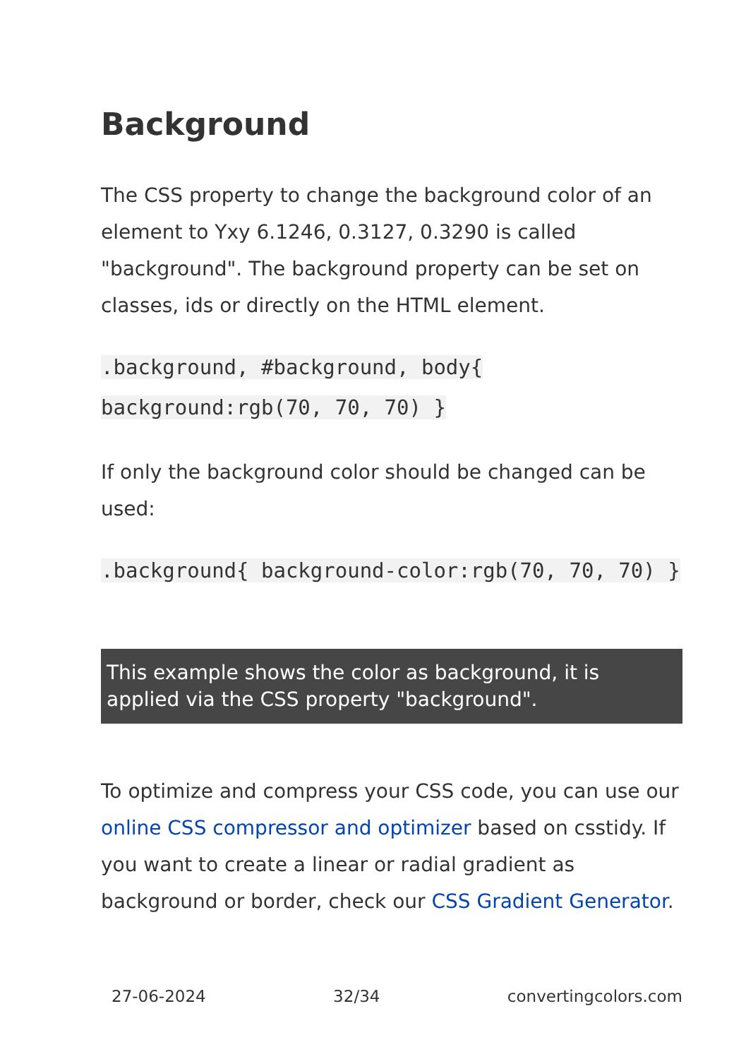Background
The CSS property to change the background color of an element to Yxy 6.1246, 0.3127, 0.3290 is called "background". The background property can be set on classes, ids or directly on the HTML element.
.background, #background, body{ background:rgb(70, 70, 70) }
If only the background color should be changed can be used:
.background{ background-color:rgb(70, 70, 70) }
This example shows the color as background, it is applied via the CSS property "background".
To optimize and compress your CSS code, you can use our online CSS compressor and optimizer based on csstidy. If you want to create a linear or radial gradient as background or border, check our CSS Gradient Generator.
27-06-2024 32/34 convertingcolors.com